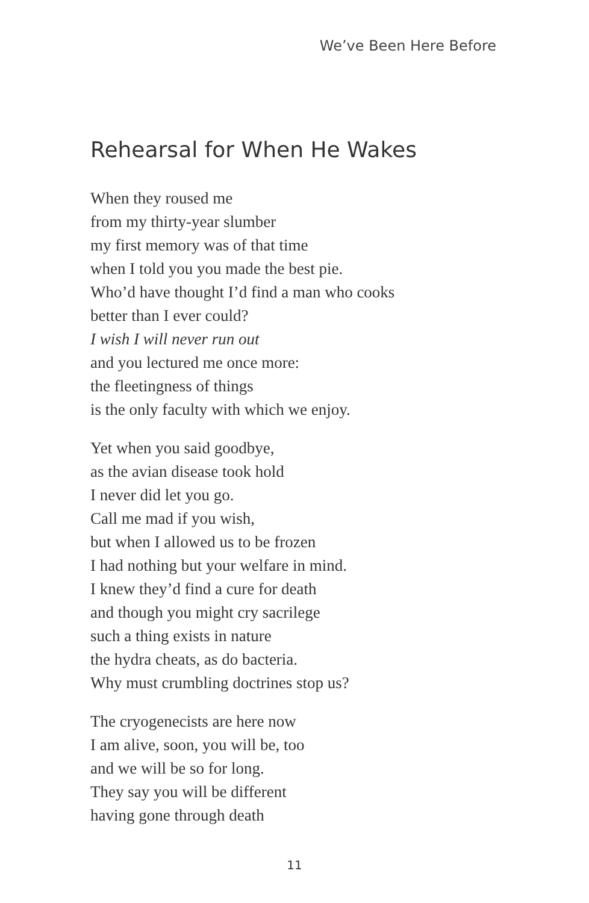We’ve Been Here Before
Rehearsal for When He Wakes
When they roused me
from my thirty-year slumber
my first memory was of that time
when I told you you made the best pie.
Who’d have thought I’d find a man who cooks
better than I ever could?
I wish I will never run out
and you lectured me once more:
the fleetingness of things
is the only faculty with which we enjoy.
Yet when you said goodbye,
as the avian disease took hold
I never did let you go.
Call me mad if you wish,
but when I allowed us to be frozen
I had nothing but your welfare in mind.
I knew they’d find a cure for death
and though you might cry sacrilege
such a thing exists in nature
the hydra cheats, as do bacteria.
Why must crumbling doctrines stop us?
The cryogenecists are here now
I am alive, soon, you will be, too
and we will be so for long.
They say you will be different
having gone through death
11